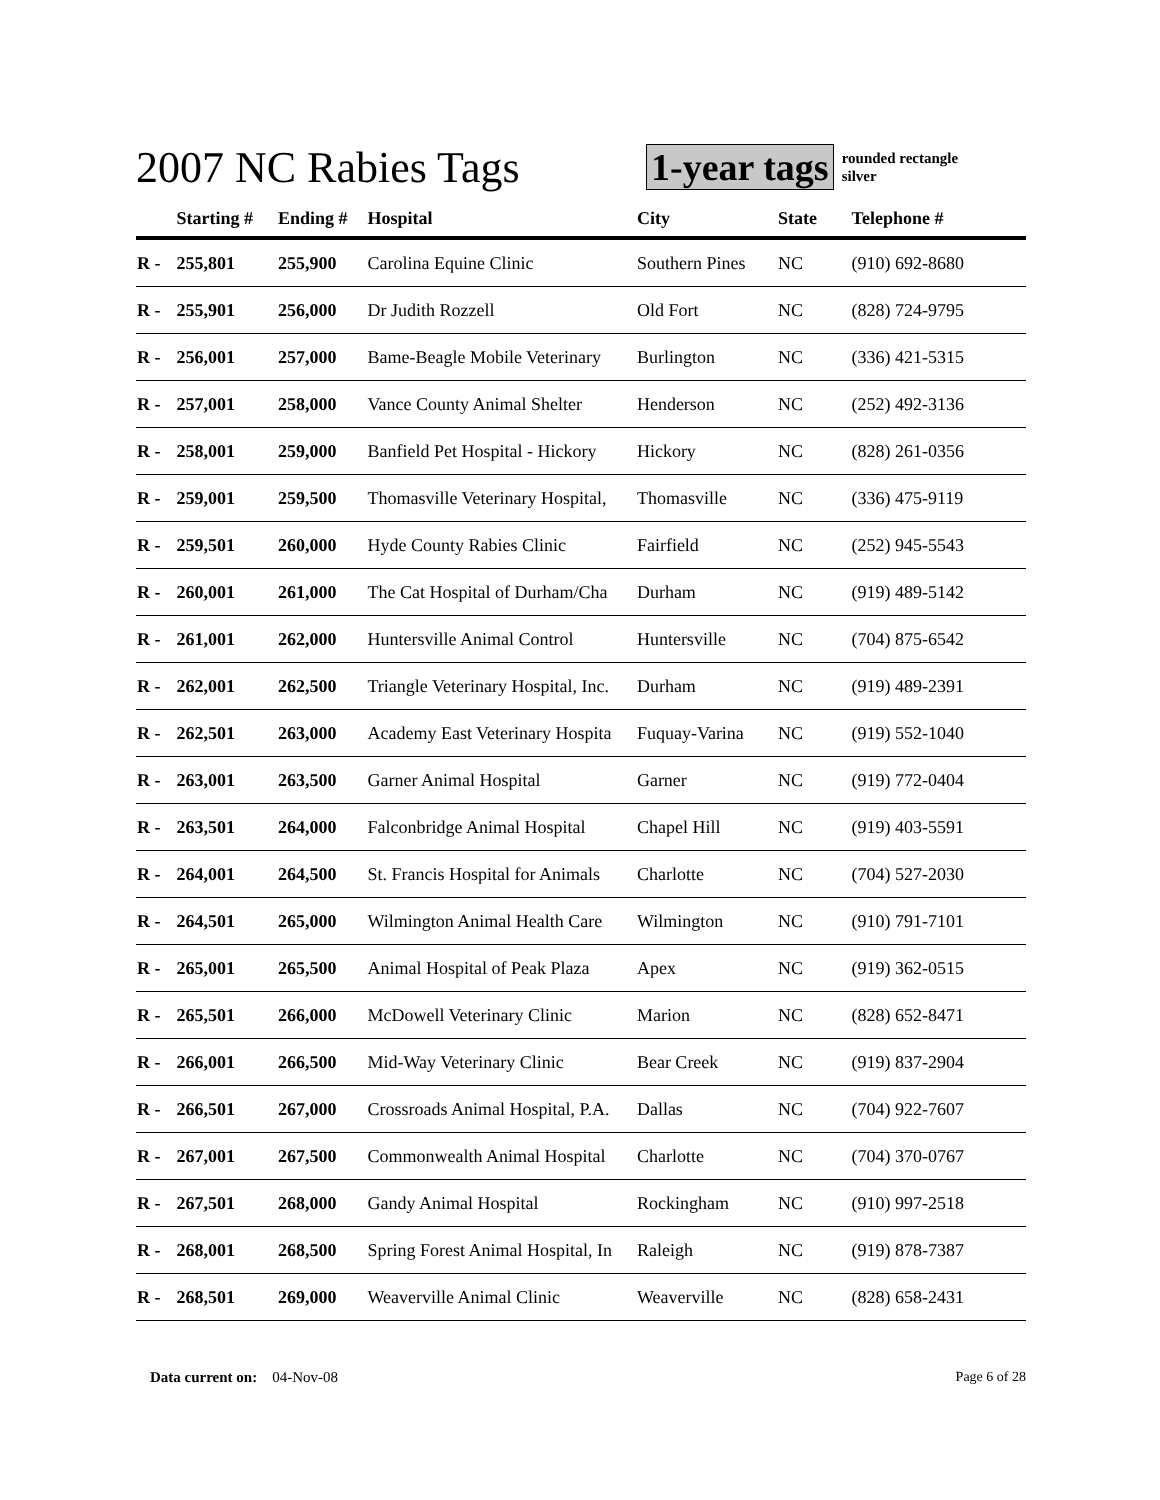2007 NC Rabies Tags
1-year tags rounded rectangle
silver
| | Starting # | Ending # | Hospital | City | State | Telephone # |
| --- | --- | --- | --- | --- | --- | --- |
| R - | 255,801 | 255,900 | Carolina Equine Clinic | Southern Pines | NC | (910) 692-8680 |
| R - | 255,901 | 256,000 | Dr Judith Rozzell | Old Fort | NC | (828) 724-9795 |
| R - | 256,001 | 257,000 | Bame-Beagle Mobile Veterinary | Burlington | NC | (336) 421-5315 |
| R - | 257,001 | 258,000 | Vance County Animal Shelter | Henderson | NC | (252) 492-3136 |
| R - | 258,001 | 259,000 | Banfield Pet Hospital - Hickory | Hickory | NC | (828) 261-0356 |
| R - | 259,001 | 259,500 | Thomasville Veterinary Hospital, | Thomasville | NC | (336) 475-9119 |
| R - | 259,501 | 260,000 | Hyde County Rabies Clinic | Fairfield | NC | (252) 945-5543 |
| R - | 260,001 | 261,000 | The Cat Hospital of Durham/Cha | Durham | NC | (919) 489-5142 |
| R - | 261,001 | 262,000 | Huntersville Animal Control | Huntersville | NC | (704) 875-6542 |
| R - | 262,001 | 262,500 | Triangle Veterinary Hospital, Inc. | Durham | NC | (919) 489-2391 |
| R - | 262,501 | 263,000 | Academy East Veterinary Hospita | Fuquay-Varina | NC | (919) 552-1040 |
| R - | 263,001 | 263,500 | Garner Animal Hospital | Garner | NC | (919) 772-0404 |
| R - | 263,501 | 264,000 | Falconbridge Animal Hospital | Chapel Hill | NC | (919) 403-5591 |
| R - | 264,001 | 264,500 | St. Francis Hospital for Animals | Charlotte | NC | (704) 527-2030 |
| R - | 264,501 | 265,000 | Wilmington Animal Health Care | Wilmington | NC | (910) 791-7101 |
| R - | 265,001 | 265,500 | Animal Hospital of Peak Plaza | Apex | NC | (919) 362-0515 |
| R - | 265,501 | 266,000 | McDowell Veterinary Clinic | Marion | NC | (828) 652-8471 |
| R - | 266,001 | 266,500 | Mid-Way Veterinary Clinic | Bear Creek | NC | (919) 837-2904 |
| R - | 266,501 | 267,000 | Crossroads Animal Hospital, P.A. | Dallas | NC | (704) 922-7607 |
| R - | 267,001 | 267,500 | Commonwealth Animal Hospital | Charlotte | NC | (704) 370-0767 |
| R - | 267,501 | 268,000 | Gandy Animal Hospital | Rockingham | NC | (910) 997-2518 |
| R - | 268,001 | 268,500 | Spring Forest Animal Hospital, In | Raleigh | NC | (919) 878-7387 |
| R - | 268,501 | 269,000 | Weaverville Animal Clinic | Weaverville | NC | (828) 658-2431 |
Data current on: 04-Nov-08 Page 6 of 28